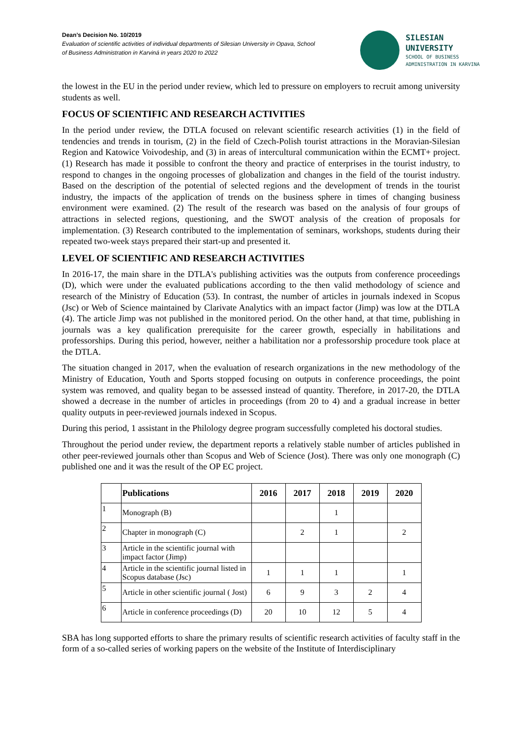Dean’s Decision No. 10/2019
Evaluation of scientific activities of individual departments of Silesian University in Opava, School
of Business Administration in Karviná in years 2020 to 2022
SILESIAN
UNIVERSITY
SCHOOL OF BUSINESS
ADMINISTRATION IN KARVINA
the lowest in the EU in the period under review, which led to pressure on employers to recruit among university students as well.
FOCUS OF SCIENTIFIC AND RESEARCH ACTIVITIES
In the period under review, the DTLA focused on relevant scientific research activities (1) in the field of tendencies and trends in tourism, (2) in the field of Czech-Polish tourist attractions in the Moravian-Silesian Region and Katowice Voivodeship, and (3) in areas of intercultural communication within the ECMT+ project. (1) Research has made it possible to confront the theory and practice of enterprises in the tourist industry, to respond to changes in the ongoing processes of globalization and changes in the field of the tourist industry. Based on the description of the potential of selected regions and the development of trends in the tourist industry, the impacts of the application of trends on the business sphere in times of changing business environment were examined. (2) The result of the research was based on the analysis of four groups of attractions in selected regions, questioning, and the SWOT analysis of the creation of proposals for implementation. (3) Research contributed to the implementation of seminars, workshops, students during their repeated two-week stays prepared their start-up and presented it.
LEVEL OF SCIENTIFIC AND RESEARCH ACTIVITIES
In 2016-17, the main share in the DTLA's publishing activities was the outputs from conference proceedings (D), which were under the evaluated publications according to the then valid methodology of science and research of the Ministry of Education (53). In contrast, the number of articles in journals indexed in Scopus (Jsc) or Web of Science maintained by Clarivate Analytics with an impact factor (Jimp) was low at the DTLA (4). The article Jimp was not published in the monitored period. On the other hand, at that time, publishing in journals was a key qualification prerequisite for the career growth, especially in habilitations and professorships. During this period, however, neither a habilitation nor a professorship procedure took place at the DTLA.
The situation changed in 2017, when the evaluation of research organizations in the new methodology of the Ministry of Education, Youth and Sports stopped focusing on outputs in conference proceedings, the point system was removed, and quality began to be assessed instead of quantity. Therefore, in 2017-20, the DTLA showed a decrease in the number of articles in proceedings (from 20 to 4) and a gradual increase in better quality outputs in peer-reviewed journals indexed in Scopus.
During this period, 1 assistant in the Philology degree program successfully completed his doctoral studies.
Throughout the period under review, the department reports a relatively stable number of articles published in other peer-reviewed journals other than Scopus and Web of Science (Jost). There was only one monograph (C) published one and it was the result of the OP EC project.
| | Publications | 2016 | 2017 | 2018 | 2019 | 2020 |
| --- | --- | --- | --- | --- | --- | --- |
| 1 | Monograph (B) | | | 1 | | |
| 2 | Chapter in monograph (C) | | 2 | 1 | | 2 |
| 3 | Article in the scientific journal with impact factor (Jimp) | | | | | |
| 4 | Article in the scientific journal listed in Scopus database (Jsc) | 1 | 1 | 1 | | 1 |
| 5 | Article in other scientific journal ( Jost) | 6 | 9 | 3 | 2 | 4 |
| 6 | Article in conference proceedings (D) | 20 | 10 | 12 | 5 | 4 |
SBA has long supported efforts to share the primary results of scientific research activities of faculty staff in the form of a so-called series of working papers on the website of the Institute of Interdisciplinary